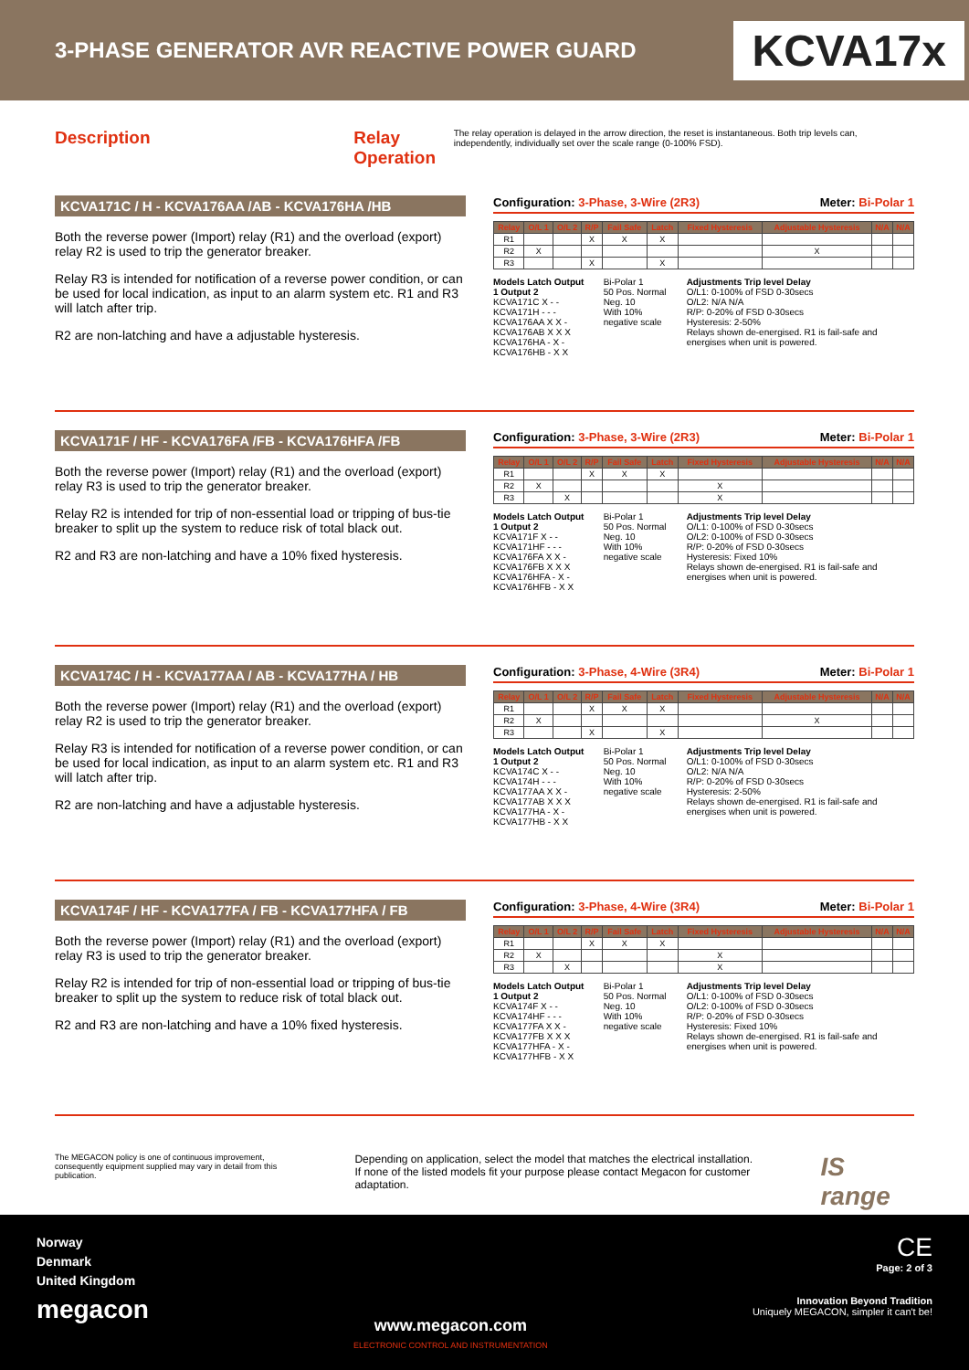3-PHASE GENERATOR AVR REACTIVE POWER GUARD
KCVA17x
Description Relay Operation
The relay operation is delayed in the arrow direction, the reset is instantaneous. Both trip levels can, independently, individually set over the scale range (0-100% FSD).
KCVA171C / H - KCVA176AA /AB - KCVA176HA /HB
Both the reverse power (Import) relay (R1) and the overload (export) relay R2 is used to trip the generator breaker.
Relay R3 is intended for notification of a reverse power condition, or can be used for local indication, as input to an alarm system etc. R1 and R3 will latch after trip.
R2 are non-latching and have a adjustable hysteresis.
Configuration: 3-Phase, 3-Wire (2R3) Meter: Bi-Polar 1
| Relay | O/L 1 | O/L 2 | R/P | Fail Safe | Latch | Fixed Hysteresis | Adjustable Hysteresis | N/A | N/A |
| --- | --- | --- | --- | --- | --- | --- | --- | --- | --- |
| R1 | | | X | X | X | | | | |
| R2 | X | | | | | | X | | |
| R3 | | | X | | X | | | | |
Models Latch Output 1 Output 2
KCVA171C X - -
KCVA171H - - -
KCVA176AA X X -
KCVA176AB X X X
KCVA176HA - X -
KCVA176HB - X X
Bi-Polar 1
50 Pos. Normal Neg. 10
With 10% negative scale
Adjustments Trip level Delay
O/L1: 0-100% of FSD 0-30secs
O/L2: N/A N/A
R/P: 0-20% of FSD 0-30secs
Hysteresis: 2-50%
Relays shown de-energised. R1 is fail-safe and energises when unit is powered.
KCVA171F / HF - KCVA176FA /FB - KCVA176HFA /FB
Both the reverse power (Import) relay (R1) and the overload (export) relay R3 is used to trip the generator breaker.
Relay R2 is intended for trip of non-essential load or tripping of bus-tie breaker to split up the system to reduce risk of total black out.
R2 and R3 are non-latching and have a 10% fixed hysteresis.
Configuration: 3-Phase, 3-Wire (2R3) Meter: Bi-Polar 1
| Relay | O/L 1 | O/L 2 | R/P | Fail Safe | Latch | Fixed Hysteresis | Adjustable Hysteresis | N/A | N/A |
| --- | --- | --- | --- | --- | --- | --- | --- | --- | --- |
| R1 | | | X | X | X | | | | |
| R2 | X | | | | | X | | | |
| R3 | | X | | | | X | | | |
Models Latch Output 1 Output 2
KCVA171F X - -
KCVA171HF - - -
KCVA176FA X X -
KCVA176FB X X X
KCVA176HFA - X -
KCVA176HFB - X X
Bi-Polar 1
50 Pos. Normal Neg. 10
With 10% negative scale
Adjustments Trip level Delay
O/L1: 0-100% of FSD 0-30secs
O/L2: 0-100% of FSD 0-30secs
R/P: 0-20% of FSD 0-30secs
Hysteresis: Fixed 10%
Relays shown de-energised. R1 is fail-safe and energises when unit is powered.
KCVA174C / H - KCVA177AA / AB - KCVA177HA / HB
Both the reverse power (Import) relay (R1) and the overload (export) relay R2 is used to trip the generator breaker.
Relay R3 is intended for notification of a reverse power condition, or can be used for local indication, as input to an alarm system etc. R1 and R3 will latch after trip.
R2 are non-latching and have a adjustable hysteresis.
Configuration: 3-Phase, 4-Wire (3R4) Meter: Bi-Polar 1
| Relay | O/L 1 | O/L 2 | R/P | Fail Safe | Latch | Fixed Hysteresis | Adjustable Hysteresis | N/A | N/A |
| --- | --- | --- | --- | --- | --- | --- | --- | --- | --- |
| R1 | | | X | X | X | | | | |
| R2 | X | | | | | | X | | |
| R3 | | | X | | X | | | | |
Models Latch Output 1 Output 2
KCVA174C X - -
KCVA174H - - -
KCVA177AA X X -
KCVA177AB X X X
KCVA177HA - X -
KCVA177HB - X X
Bi-Polar 1
50 Pos. Normal Neg. 10
With 10% negative scale
Adjustments Trip level Delay
O/L1: 0-100% of FSD 0-30secs
O/L2: N/A N/A
R/P: 0-20% of FSD 0-30secs
Hysteresis: 2-50%
Relays shown de-energised. R1 is fail-safe and energises when unit is powered.
KCVA174F / HF - KCVA177FA / FB - KCVA177HFA / FB
Both the reverse power (Import) relay (R1) and the overload (export) relay R3 is used to trip the generator breaker.
Relay R2 is intended for trip of non-essential load or tripping of bus-tie breaker to split up the system to reduce risk of total black out.
R2 and R3 are non-latching and have a 10% fixed hysteresis.
Configuration: 3-Phase, 4-Wire (3R4) Meter: Bi-Polar 1
| Relay | O/L 1 | O/L 2 | R/P | Fail Safe | Latch | Fixed Hysteresis | Adjustable Hysteresis | N/A | N/A |
| --- | --- | --- | --- | --- | --- | --- | --- | --- | --- |
| R1 | | | X | X | X | | | | |
| R2 | X | | | | | X | | | |
| R3 | | X | | | | X | | | |
Models Latch Output 1 Output 2
KCVA174F X - -
KCVA174HF - - -
KCVA177FA X X -
KCVA177FB X X X
KCVA177HFA - X -
KCVA177HFB - X X
Bi-Polar 1
50 Pos. Normal Neg. 10
With 10% negative scale
Adjustments Trip level Delay
O/L1: 0-100% of FSD 0-30secs
O/L2: 0-100% of FSD 0-30secs
R/P: 0-20% of FSD 0-30secs
Hysteresis: Fixed 10%
Relays shown de-energised. R1 is fail-safe and energises when unit is powered.
The MEGACON policy is one of continuous improvement, consequently equipment supplied may vary in detail from this publication.
Depending on application, select the model that matches the electrical installation.
If none of the listed models fit your purpose please contact Megacon for customer adaptation.
IS range
Norway
Denmark
United Kingdom
megacon
www.megacon.com
ELECTRONIC CONTROL AND INSTRUMENTATION
CE
Page: 2 of 3
Innovation Beyond Tradition
Uniquely MEGACON, simpler it can't be!